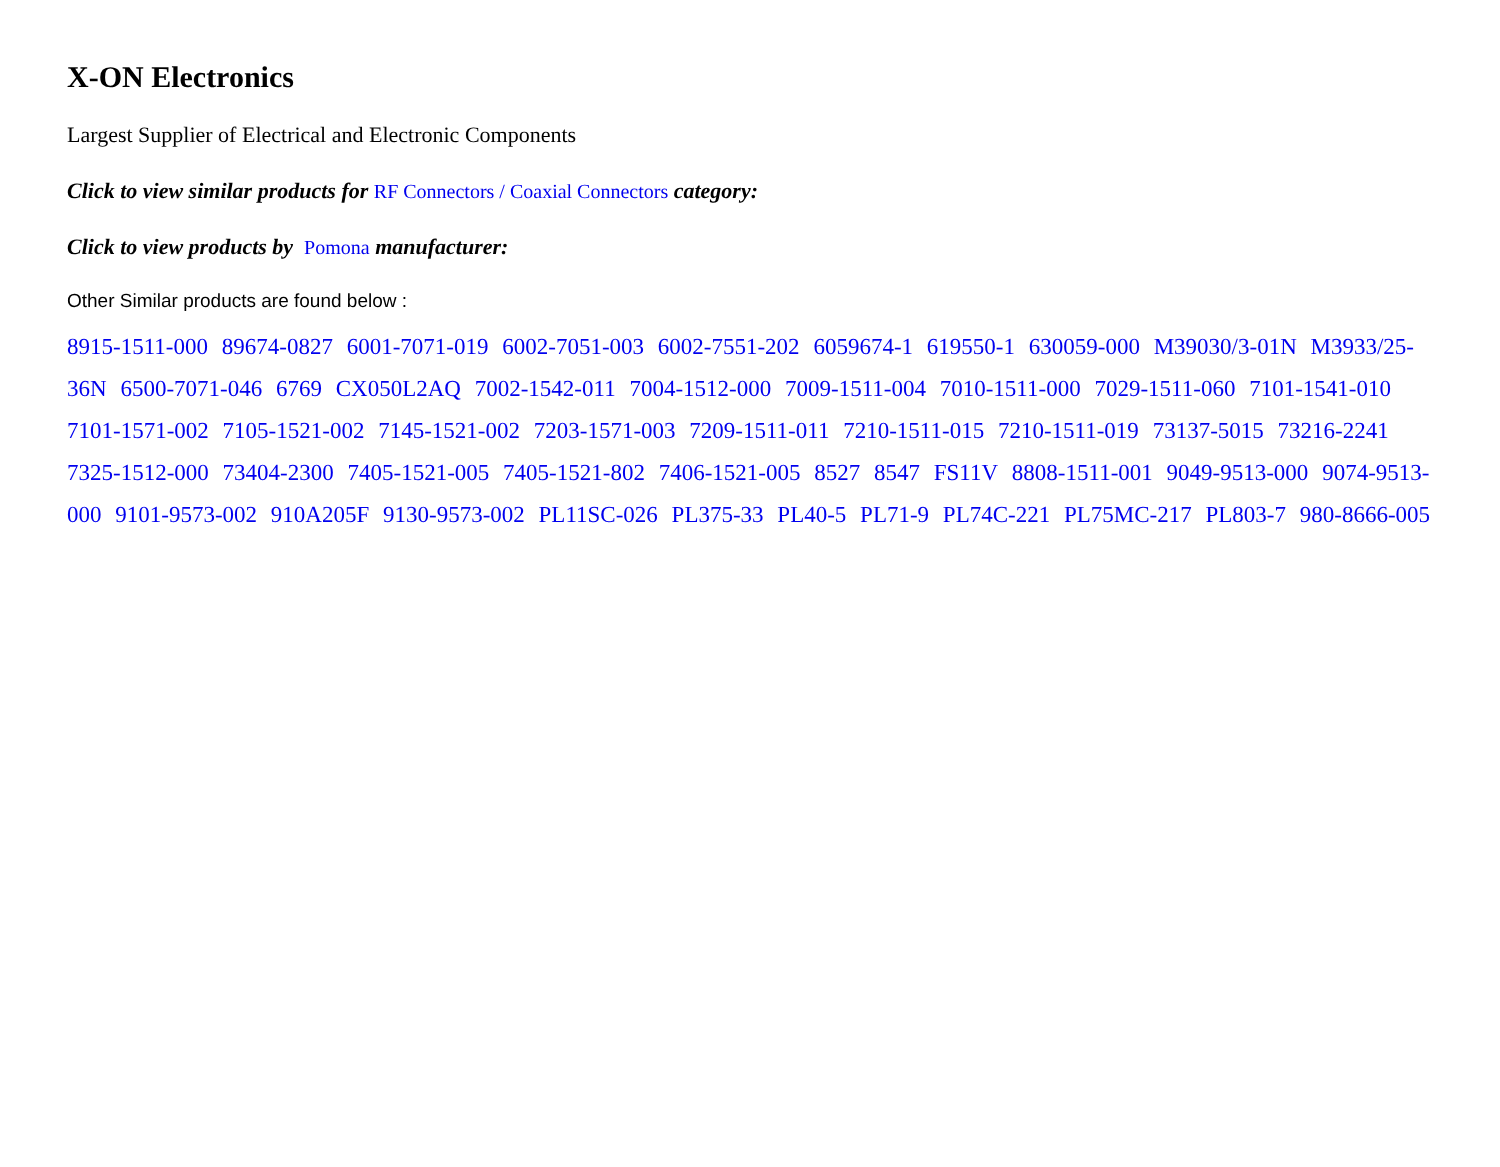X-ON Electronics
Largest Supplier of Electrical and Electronic Components
Click to view similar products for RF Connectors / Coaxial Connectors category:
Click to view products by Pomona manufacturer:
Other Similar products are found below :
8915-1511-000 89674-0827 6001-7071-019 6002-7051-003 6002-7551-202 6059674-1 619550-1 630059-000 M39030/3-01N M3933/25-36N 6500-7071-046 6769 CX050L2AQ 7002-1542-011 7004-1512-000 7009-1511-004 7010-1511-000 7029-1511-060 7101-1541-010 7101-1571-002 7105-1521-002 7145-1521-002 7203-1571-003 7209-1511-011 7210-1511-015 7210-1511-019 73137-5015 73216-2241 7325-1512-000 73404-2300 7405-1521-005 7405-1521-802 7406-1521-005 8527 8547 FS11V 8808-1511-001 9049-9513-000 9074-9513-000 9101-9573-002 910A205F 9130-9573-002 PL11SC-026 PL375-33 PL40-5 PL71-9 PL74C-221 PL75MC-217 PL803-7 980-8666-005